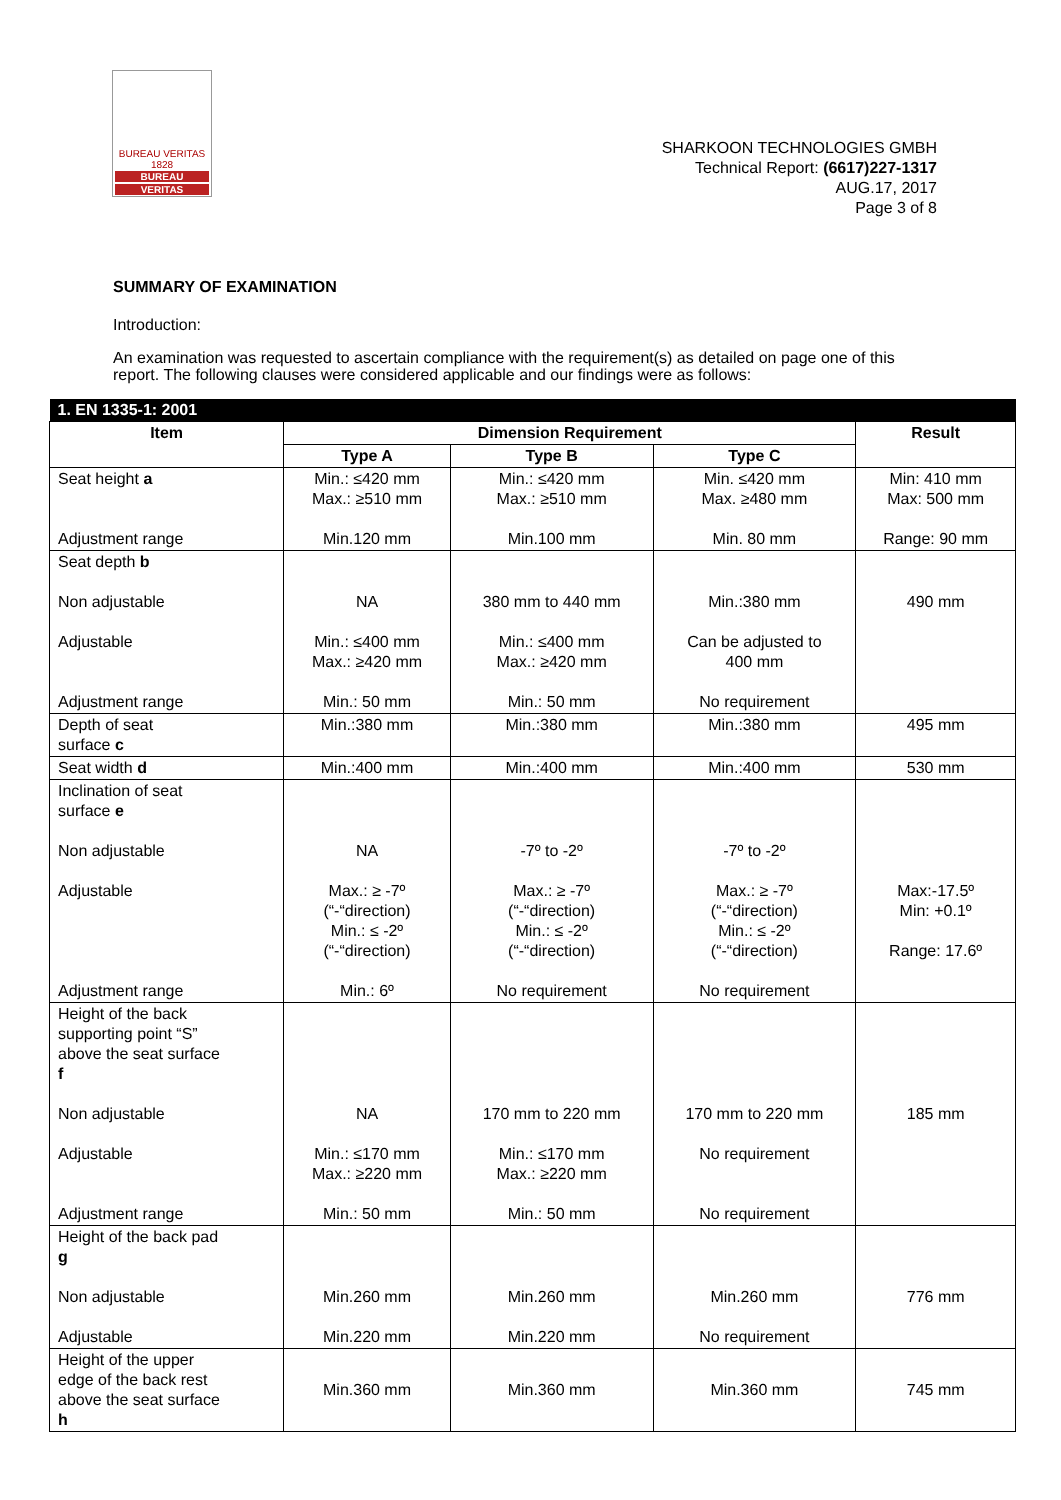BUREAU VERITAS 1828
BUREAU
VERITAS
SHARKOON TECHNOLOGIES GMBH
Technical Report: (6617)227-1317
AUG.17, 2017
Page 3 of 8
SUMMARY OF EXAMINATION
Introduction:
An examination was requested to ascertain compliance with the requirement(s) as detailed on page one of this report. The following clauses were considered applicable and our findings were as follows:
| 1. EN 1335-1: 2001 | | | | |
| --- | --- | --- | --- | --- |
| Item | Dimension Requirement | | | Result |
| | Type A | Type B | Type C | |
| Seat height a Adjustment range | Min.: ≤420 mm Max.: ≥510 mm Min.120 mm | Min.: ≤420 mm Max.: ≥510 mm Min.100 mm | Min. ≤420 mm Max. ≥480 mm Min. 80 mm | Min: 410 mm Max: 500 mm Range: 90 mm |
| Seat depth b Non adjustable Adjustable Adjustment range | NA Min.: ≤400 mm Max.: ≥420 mm Min.: 50 mm | 380 mm to 440 mm Min.: ≤400 mm Max.: ≥420 mm Min.: 50 mm | Min.:380 mm Can be adjusted to 400 mm No requirement | 490 mm |
| Depth of seat surface c | Min.:380 mm | Min.:380 mm | Min.:380 mm | 495 mm |
| Seat width d | Min.:400 mm | Min.:400 mm | Min.:400 mm | 530 mm |
| Inclination of seat surface e Non adjustable Adjustable Adjustment range | NA Max.: ≥ -7º (“-“direction) Min.: ≤ -2º (“-“direction) Min.: 6º | -7º to -2º Max.: ≥ -7º (“-“direction) Min.: ≤ -2º (“-“direction) No requirement | -7º to -2º Max.: ≥ -7º (“-“direction) Min.: ≤ -2º (“-“direction) No requirement | Max:-17.5º Min: +0.1º Range: 17.6º |
| Height of the back supporting point “S” above the seat surface f Non adjustable Adjustable Adjustment range | NA Min.: ≤170 mm Max.: ≥220 mm Min.: 50 mm | 170 mm to 220 mm Min.: ≤170 mm Max.: ≥220 mm Min.: 50 mm | 170 mm to 220 mm No requirement No requirement | 185 mm |
| Height of the back pad g Non adjustable Adjustable | Min.260 mm Min.220 mm | Min.260 mm Min.220 mm | Min.260 mm No requirement | 776 mm |
| Height of the upper edge of the back rest above the seat surface h | Min.360 mm | Min.360 mm | Min.360 mm | 745 mm |